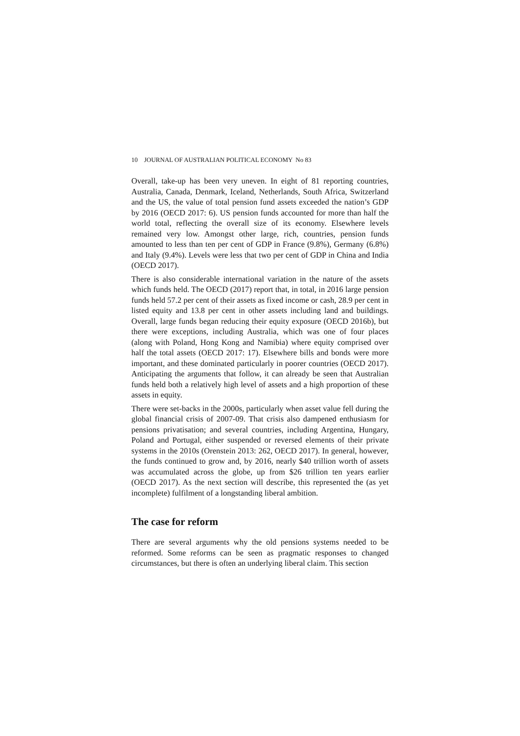10 JOURNAL OF AUSTRALIAN POLITICAL ECONOMY No 83
Overall, take-up has been very uneven. In eight of 81 reporting countries, Australia, Canada, Denmark, Iceland, Netherlands, South Africa, Switzerland and the US, the value of total pension fund assets exceeded the nation’s GDP by 2016 (OECD 2017: 6). US pension funds accounted for more than half the world total, reflecting the overall size of its economy. Elsewhere levels remained very low. Amongst other large, rich, countries, pension funds amounted to less than ten per cent of GDP in France (9.8%), Germany (6.8%) and Italy (9.4%). Levels were less that two per cent of GDP in China and India (OECD 2017).
There is also considerable international variation in the nature of the assets which funds held. The OECD (2017) report that, in total, in 2016 large pension funds held 57.2 per cent of their assets as fixed income or cash, 28.9 per cent in listed equity and 13.8 per cent in other assets including land and buildings. Overall, large funds began reducing their equity exposure (OECD 2016b), but there were exceptions, including Australia, which was one of four places (along with Poland, Hong Kong and Namibia) where equity comprised over half the total assets (OECD 2017: 17). Elsewhere bills and bonds were more important, and these dominated particularly in poorer countries (OECD 2017). Anticipating the arguments that follow, it can already be seen that Australian funds held both a relatively high level of assets and a high proportion of these assets in equity.
There were set-backs in the 2000s, particularly when asset value fell during the global financial crisis of 2007-09. That crisis also dampened enthusiasm for pensions privatisation; and several countries, including Argentina, Hungary, Poland and Portugal, either suspended or reversed elements of their private systems in the 2010s (Orenstein 2013: 262, OECD 2017). In general, however, the funds continued to grow and, by 2016, nearly $40 trillion worth of assets was accumulated across the globe, up from $26 trillion ten years earlier (OECD 2017). As the next section will describe, this represented the (as yet incomplete) fulfilment of a longstanding liberal ambition.
The case for reform
There are several arguments why the old pensions systems needed to be reformed. Some reforms can be seen as pragmatic responses to changed circumstances, but there is often an underlying liberal claim. This section